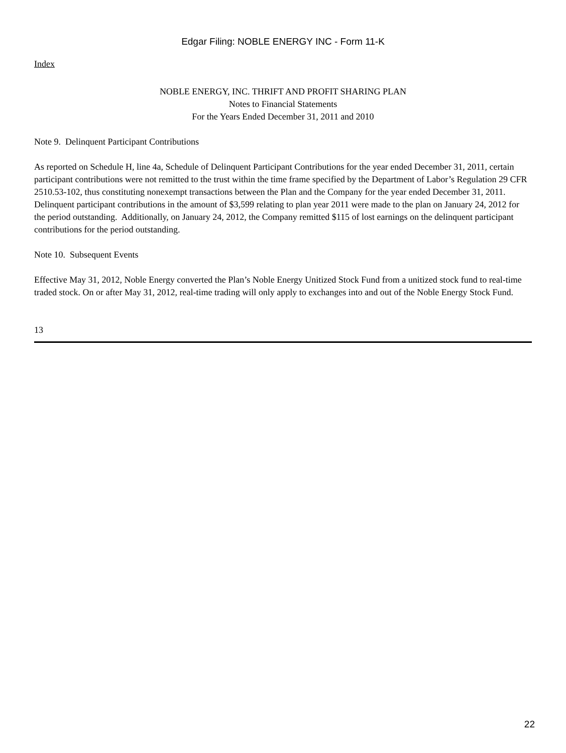Edgar Filing: NOBLE ENERGY INC - Form 11-K
Index
NOBLE ENERGY, INC. THRIFT AND PROFIT SHARING PLAN
Notes to Financial Statements
For the Years Ended December 31, 2011 and 2010
Note 9. Delinquent Participant Contributions
As reported on Schedule H, line 4a, Schedule of Delinquent Participant Contributions for the year ended December 31, 2011, certain participant contributions were not remitted to the trust within the time frame specified by the Department of Labor’s Regulation 29 CFR 2510.53-102, thus constituting nonexempt transactions between the Plan and the Company for the year ended December 31, 2011. Delinquent participant contributions in the amount of $3,599 relating to plan year 2011 were made to the plan on January 24, 2012 for the period outstanding. Additionally, on January 24, 2012, the Company remitted $115 of lost earnings on the delinquent participant contributions for the period outstanding.
Note 10. Subsequent Events
Effective May 31, 2012, Noble Energy converted the Plan’s Noble Energy Unitized Stock Fund from a unitized stock fund to real-time traded stock. On or after May 31, 2012, real-time trading will only apply to exchanges into and out of the Noble Energy Stock Fund.
13
22